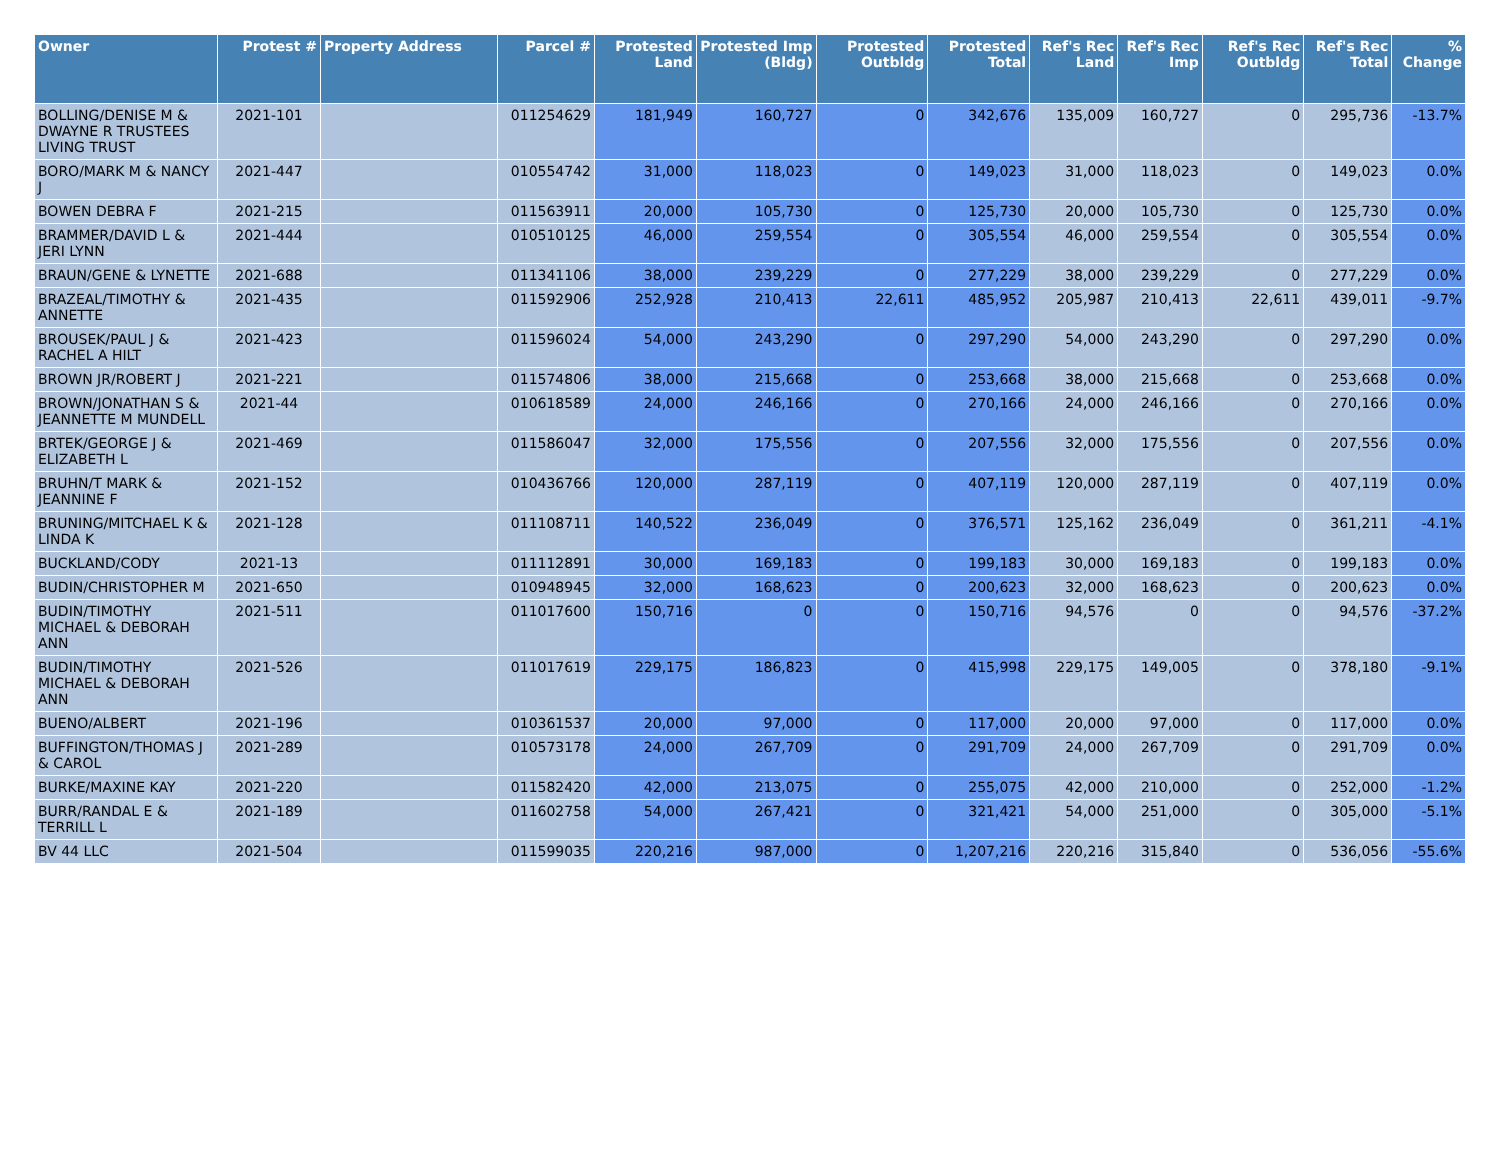| Owner | Protest # | Property Address | Parcel # | Protested Land | Protested Imp (Bldg) | Protested Outbldg | Protested Total | Ref's Rec Land | Ref's Rec Imp | Ref's Rec Outbldg | Ref's Rec Total | % Change |
| --- | --- | --- | --- | --- | --- | --- | --- | --- | --- | --- | --- | --- |
| BOLLING/DENISE M & DWAYNE R TRUSTEES LIVING TRUST | 2021-101 | | 011254629 | 181,949 | 160,727 | 0 | 342,676 | 135,009 | 160,727 | 0 | 295,736 | -13.7% |
| BORO/MARK M & NANCY J | 2021-447 | | 010554742 | 31,000 | 118,023 | 0 | 149,023 | 31,000 | 118,023 | 0 | 149,023 | 0.0% |
| BOWEN DEBRA F | 2021-215 | | 011563911 | 20,000 | 105,730 | 0 | 125,730 | 20,000 | 105,730 | 0 | 125,730 | 0.0% |
| BRAMMER/DAVID L & JERI LYNN | 2021-444 | | 010510125 | 46,000 | 259,554 | 0 | 305,554 | 46,000 | 259,554 | 0 | 305,554 | 0.0% |
| BRAUN/GENE & LYNETTE | 2021-688 | | 011341106 | 38,000 | 239,229 | 0 | 277,229 | 38,000 | 239,229 | 0 | 277,229 | 0.0% |
| BRAZEAL/TIMOTHY & ANNETTE | 2021-435 | | 011592906 | 252,928 | 210,413 | 22,611 | 485,952 | 205,987 | 210,413 | 22,611 | 439,011 | -9.7% |
| BROUSEK/PAUL J & RACHEL A HILT | 2021-423 | | 011596024 | 54,000 | 243,290 | 0 | 297,290 | 54,000 | 243,290 | 0 | 297,290 | 0.0% |
| BROWN JR/ROBERT J | 2021-221 | | 011574806 | 38,000 | 215,668 | 0 | 253,668 | 38,000 | 215,668 | 0 | 253,668 | 0.0% |
| BROWN/JONATHAN S & JEANNETTE M MUNDELL | 2021-44 | | 010618589 | 24,000 | 246,166 | 0 | 270,166 | 24,000 | 246,166 | 0 | 270,166 | 0.0% |
| BRTEK/GEORGE J & ELIZABETH L | 2021-469 | | 011586047 | 32,000 | 175,556 | 0 | 207,556 | 32,000 | 175,556 | 0 | 207,556 | 0.0% |
| BRUHN/T MARK & JEANNINE F | 2021-152 | | 010436766 | 120,000 | 287,119 | 0 | 407,119 | 120,000 | 287,119 | 0 | 407,119 | 0.0% |
| BRUNING/MITCHAEL K & LINDA K | 2021-128 | | 011108711 | 140,522 | 236,049 | 0 | 376,571 | 125,162 | 236,049 | 0 | 361,211 | -4.1% |
| BUCKLAND/CODY | 2021-13 | | 011112891 | 30,000 | 169,183 | 0 | 199,183 | 30,000 | 169,183 | 0 | 199,183 | 0.0% |
| BUDIN/CHRISTOPHER M | 2021-650 | | 010948945 | 32,000 | 168,623 | 0 | 200,623 | 32,000 | 168,623 | 0 | 200,623 | 0.0% |
| BUDIN/TIMOTHY MICHAEL & DEBORAH ANN | 2021-511 | | 011017600 | 150,716 | 0 | 0 | 150,716 | 94,576 | 0 | 0 | 94,576 | -37.2% |
| BUDIN/TIMOTHY MICHAEL & DEBORAH ANN | 2021-526 | | 011017619 | 229,175 | 186,823 | 0 | 415,998 | 229,175 | 149,005 | 0 | 378,180 | -9.1% |
| BUENO/ALBERT | 2021-196 | | 010361537 | 20,000 | 97,000 | 0 | 117,000 | 20,000 | 97,000 | 0 | 117,000 | 0.0% |
| BUFFINGTON/THOMAS J & CAROL | 2021-289 | | 010573178 | 24,000 | 267,709 | 0 | 291,709 | 24,000 | 267,709 | 0 | 291,709 | 0.0% |
| BURKE/MAXINE KAY | 2021-220 | | 011582420 | 42,000 | 213,075 | 0 | 255,075 | 42,000 | 210,000 | 0 | 252,000 | -1.2% |
| BURR/RANDAL E & TERRILL L | 2021-189 | | 011602758 | 54,000 | 267,421 | 0 | 321,421 | 54,000 | 251,000 | 0 | 305,000 | -5.1% |
| BV 44 LLC | 2021-504 | | 011599035 | 220,216 | 987,000 | 0 | 1,207,216 | 220,216 | 315,840 | 0 | 536,056 | -55.6% |